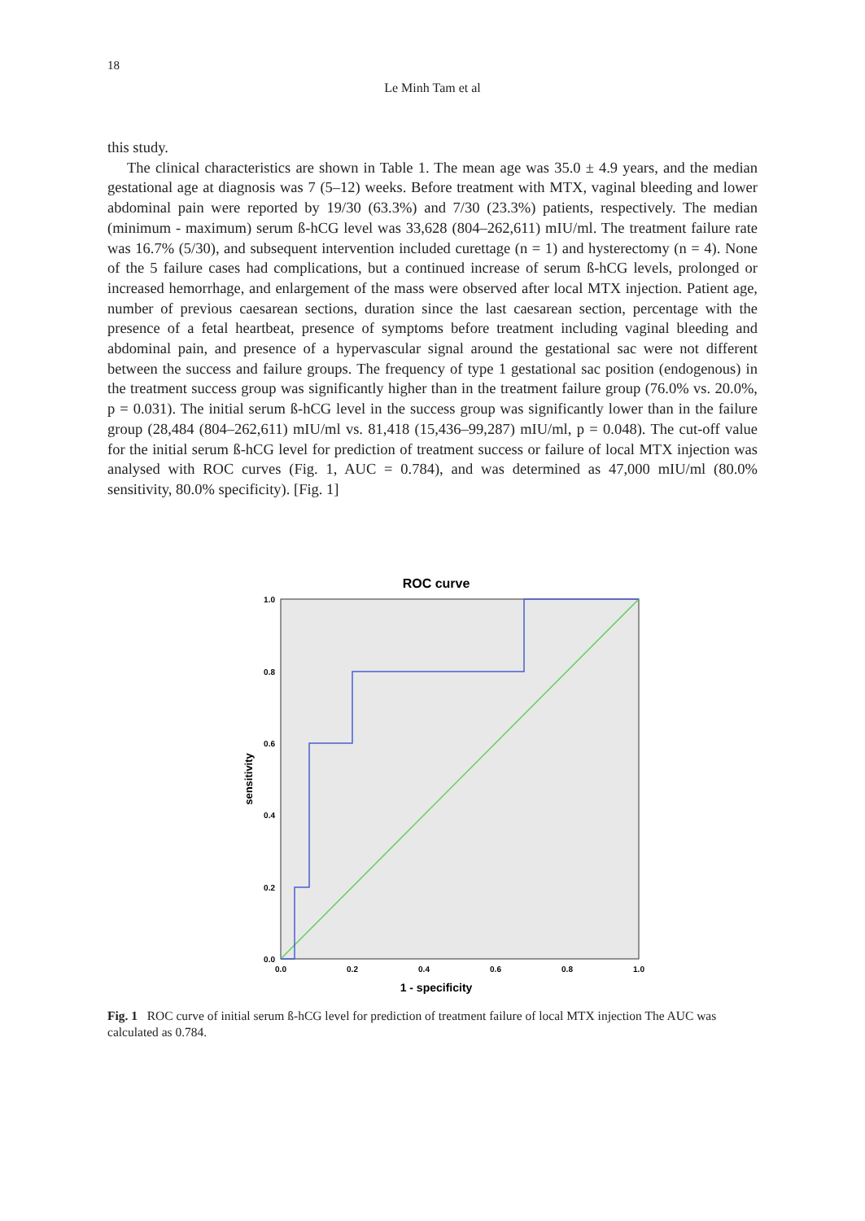18
Le Minh Tam et al
this study.
The clinical characteristics are shown in Table 1. The mean age was 35.0 ± 4.9 years, and the median gestational age at diagnosis was 7 (5–12) weeks. Before treatment with MTX, vaginal bleeding and lower abdominal pain were reported by 19/30 (63.3%) and 7/30 (23.3%) patients, respectively. The median (minimum - maximum) serum ß-hCG level was 33,628 (804–262,611) mIU/ml. The treatment failure rate was 16.7% (5/30), and subsequent intervention included curettage (n = 1) and hysterectomy (n = 4). None of the 5 failure cases had complications, but a continued increase of serum ß-hCG levels, prolonged or increased hemorrhage, and enlargement of the mass were observed after local MTX injection. Patient age, number of previous caesarean sections, duration since the last caesarean section, percentage with the presence of a fetal heartbeat, presence of symptoms before treatment including vaginal bleeding and abdominal pain, and presence of a hypervascular signal around the gestational sac were not different between the success and failure groups. The frequency of type 1 gestational sac position (endogenous) in the treatment success group was significantly higher than in the treatment failure group (76.0% vs. 20.0%, p = 0.031). The initial serum ß-hCG level in the success group was significantly lower than in the failure group (28,484 (804–262,611) mIU/ml vs. 81,418 (15,436–99,287) mIU/ml, p = 0.048). The cut-off value for the initial serum ß-hCG level for prediction of treatment success or failure of local MTX injection was analysed with ROC curves (Fig. 1, AUC = 0.784), and was determined as 47,000 mIU/ml (80.0% sensitivity, 80.0% specificity). [Fig. 1]
ROC curve
1.0
0.8
0.6
0.4
0.2
0.0
0.0
0.2
0.4
0.6
0.8
1.0
1 - specificity
sensitivity
Fig. 1 ROC curve of initial serum ß-hCG level for prediction of treatment failure of local MTX injection The AUC was calculated as 0.784.